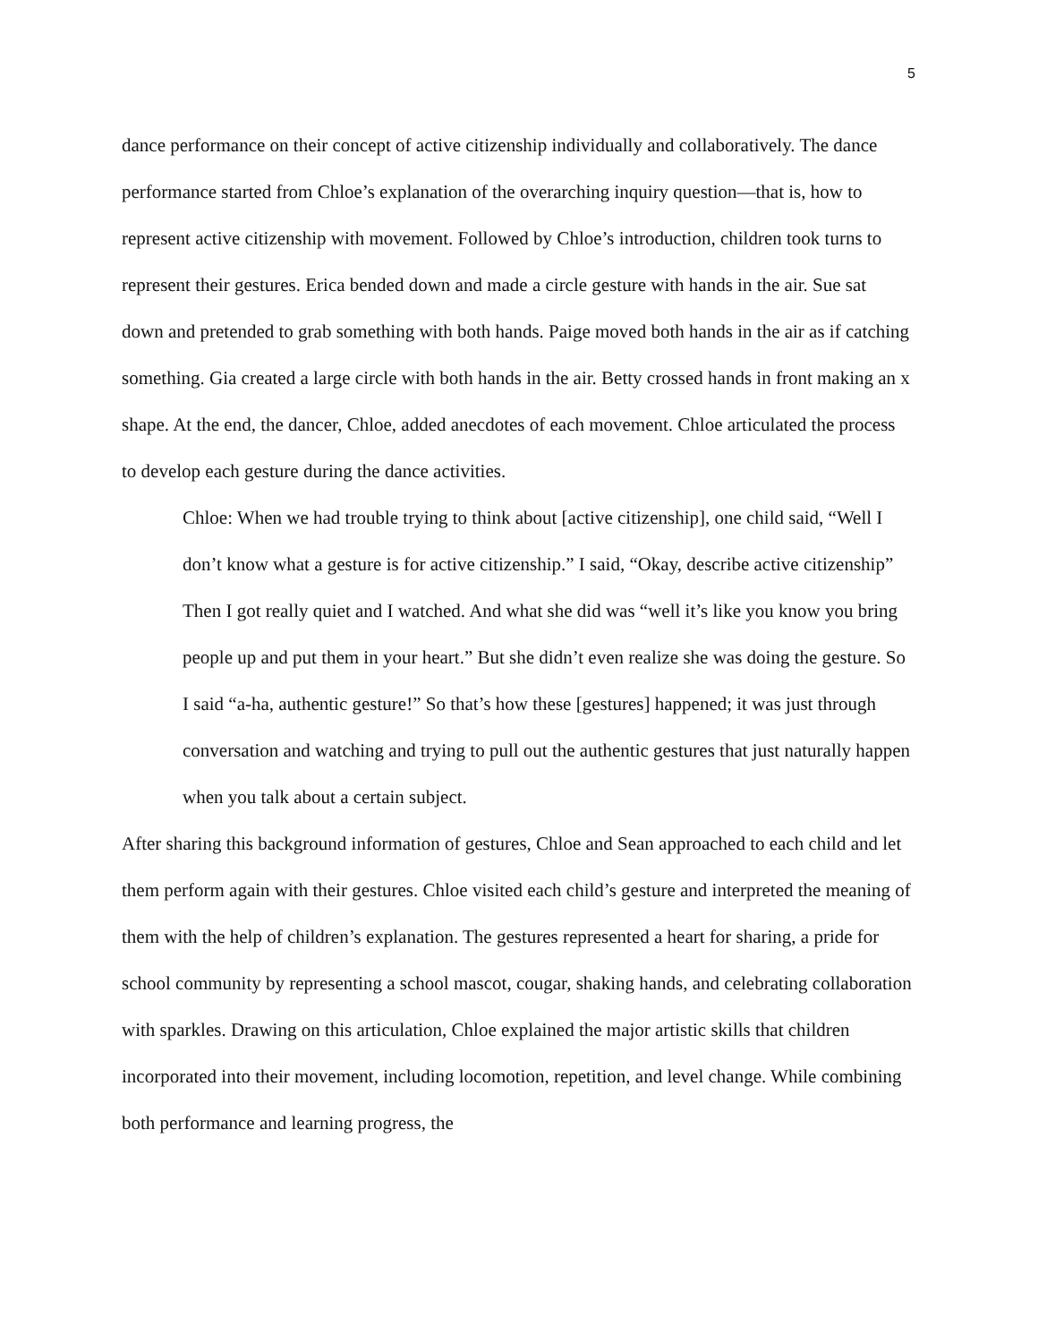5
dance performance on their concept of active citizenship individually and collaboratively. The dance performance started from Chloe’s explanation of the overarching inquiry question—that is, how to represent active citizenship with movement. Followed by Chloe’s introduction, children took turns to represent their gestures. Erica bended down and made a circle gesture with hands in the air. Sue sat down and pretended to grab something with both hands. Paige moved both hands in the air as if catching something. Gia created a large circle with both hands in the air. Betty crossed hands in front making an x shape. At the end, the dancer, Chloe, added anecdotes of each movement. Chloe articulated the process to develop each gesture during the dance activities.
Chloe: When we had trouble trying to think about [active citizenship], one child said, “Well I don’t know what a gesture is for active citizenship.” I said, “Okay, describe active citizenship” Then I got really quiet and I watched. And what she did was “well it’s like you know you bring people up and put them in your heart.” But she didn’t even realize she was doing the gesture. So I said “a-ha, authentic gesture!” So that’s how these [gestures] happened; it was just through conversation and watching and trying to pull out the authentic gestures that just naturally happen when you talk about a certain subject.
After sharing this background information of gestures, Chloe and Sean approached to each child and let them perform again with their gestures. Chloe visited each child’s gesture and interpreted the meaning of them with the help of children’s explanation. The gestures represented a heart for sharing, a pride for school community by representing a school mascot, cougar, shaking hands, and celebrating collaboration with sparkles. Drawing on this articulation, Chloe explained the major artistic skills that children incorporated into their movement, including locomotion, repetition, and level change. While combining both performance and learning progress, the